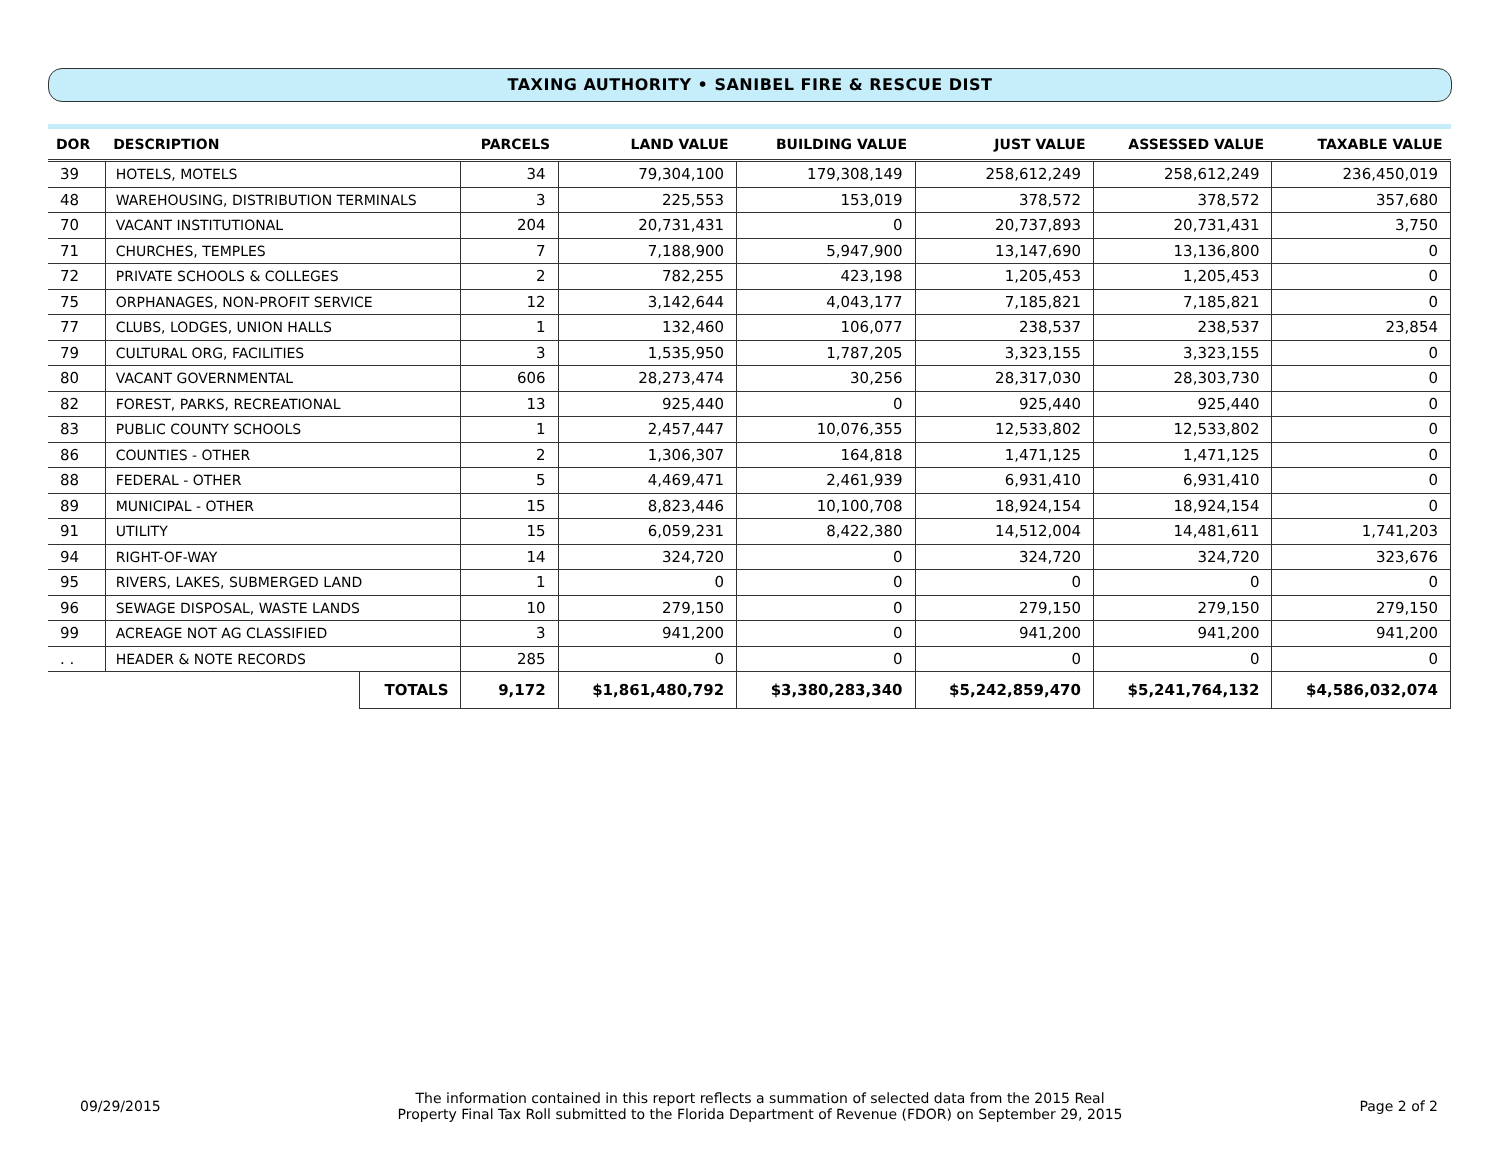TAXING AUTHORITY • SANIBEL FIRE & RESCUE DIST
| DOR | DESCRIPTION | | PARCELS | LAND VALUE | BUILDING VALUE | JUST VALUE | ASSESSED VALUE | TAXABLE VALUE |
| --- | --- | --- | --- | --- | --- | --- | --- | --- |
| 39 | HOTELS, MOTELS | | 34 | 79,304,100 | 179,308,149 | 258,612,249 | 258,612,249 | 236,450,019 |
| 48 | WAREHOUSING, DISTRIBUTION TERMINALS | | 3 | 225,553 | 153,019 | 378,572 | 378,572 | 357,680 |
| 70 | VACANT INSTITUTIONAL | | 204 | 20,731,431 | 0 | 20,737,893 | 20,731,431 | 3,750 |
| 71 | CHURCHES, TEMPLES | | 7 | 7,188,900 | 5,947,900 | 13,147,690 | 13,136,800 | 0 |
| 72 | PRIVATE SCHOOLS & COLLEGES | | 2 | 782,255 | 423,198 | 1,205,453 | 1,205,453 | 0 |
| 75 | ORPHANAGES, NON-PROFIT SERVICE | | 12 | 3,142,644 | 4,043,177 | 7,185,821 | 7,185,821 | 0 |
| 77 | CLUBS, LODGES, UNION HALLS | | 1 | 132,460 | 106,077 | 238,537 | 238,537 | 23,854 |
| 79 | CULTURAL ORG, FACILITIES | | 3 | 1,535,950 | 1,787,205 | 3,323,155 | 3,323,155 | 0 |
| 80 | VACANT GOVERNMENTAL | | 606 | 28,273,474 | 30,256 | 28,317,030 | 28,303,730 | 0 |
| 82 | FOREST, PARKS, RECREATIONAL | | 13 | 925,440 | 0 | 925,440 | 925,440 | 0 |
| 83 | PUBLIC COUNTY SCHOOLS | | 1 | 2,457,447 | 10,076,355 | 12,533,802 | 12,533,802 | 0 |
| 86 | COUNTIES - OTHER | | 2 | 1,306,307 | 164,818 | 1,471,125 | 1,471,125 | 0 |
| 88 | FEDERAL - OTHER | | 5 | 4,469,471 | 2,461,939 | 6,931,410 | 6,931,410 | 0 |
| 89 | MUNICIPAL - OTHER | | 15 | 8,823,446 | 10,100,708 | 18,924,154 | 18,924,154 | 0 |
| 91 | UTILITY | | 15 | 6,059,231 | 8,422,380 | 14,512,004 | 14,481,611 | 1,741,203 |
| 94 | RIGHT-OF-WAY | | 14 | 324,720 | 0 | 324,720 | 324,720 | 323,676 |
| 95 | RIVERS, LAKES, SUBMERGED LAND | | 1 | 0 | 0 | 0 | 0 | 0 |
| 96 | SEWAGE DISPOSAL, WASTE LANDS | | 10 | 279,150 | 0 | 279,150 | 279,150 | 279,150 |
| 99 | ACREAGE NOT AG CLASSIFIED | | 3 | 941,200 | 0 | 941,200 | 941,200 | 941,200 |
| . . | HEADER & NOTE RECORDS | | 285 | 0 | 0 | 0 | 0 | 0 |
| | | TOTALS | 9,172 | $1,861,480,792 | $3,380,283,340 | $5,242,859,470 | $5,241,764,132 | $4,586,032,074 |
09/29/2015 The information contained in this report reflects a summation of selected data from the 2015 Real
Property Final Tax Roll submitted to the Florida Department of Revenue (FDOR) on September 29, 2015 Page 2 of 2